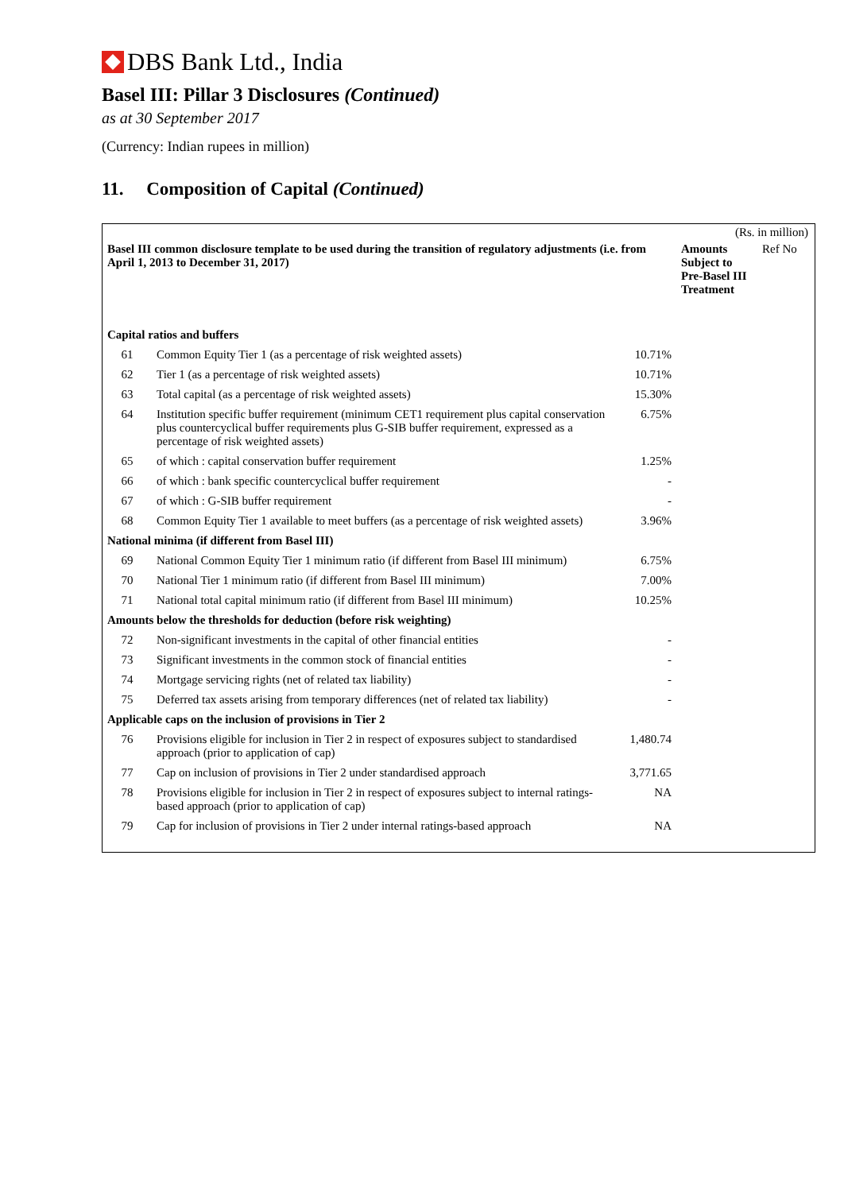DBS Bank Ltd., India
Basel III: Pillar 3 Disclosures (Continued)
as at 30 September 2017
(Currency: Indian rupees in million)
11. Composition of Capital (Continued)
| (Rs. in million) | | | | |
| Basel III common disclosure template to be used during the transition of regulatory adjustments (i.e. from April 1, 2013 to December 31, 2017) | | | Amounts Subject to Pre-Basel III Treatment | Ref No |
| Capital ratios and buffers | | | | |
| 61 | Common Equity Tier 1 (as a percentage of risk weighted assets) | 10.71% | | |
| 62 | Tier 1 (as a percentage of risk weighted assets) | 10.71% | | |
| 63 | Total capital (as a percentage of risk weighted assets) | 15.30% | | |
| 64 | Institution specific buffer requirement (minimum CET1 requirement plus capital conservation plus countercyclical buffer requirements plus G-SIB buffer requirement, expressed as a percentage of risk weighted assets) | 6.75% | | |
| 65 | of which : capital conservation buffer requirement | 1.25% | | |
| 66 | of which : bank specific countercyclical buffer requirement | - | | |
| 67 | of which : G-SIB buffer requirement | - | | |
| 68 | Common Equity Tier 1 available to meet buffers (as a percentage of risk weighted assets) | 3.96% | | |
| National minima (if different from Basel III) | | | | |
| 69 | National Common Equity Tier 1 minimum ratio (if different from Basel III minimum) | 6.75% | | |
| 70 | National Tier 1 minimum ratio (if different from Basel III minimum) | 7.00% | | |
| 71 | National total capital minimum ratio (if different from Basel III minimum) | 10.25% | | |
| Amounts below the thresholds for deduction (before risk weighting) | | | | |
| 72 | Non-significant investments in the capital of other financial entities | - | | |
| 73 | Significant investments in the common stock of financial entities | - | | |
| 74 | Mortgage servicing rights (net of related tax liability) | - | | |
| 75 | Deferred tax assets arising from temporary differences (net of related tax liability) | - | | |
| Applicable caps on the inclusion of provisions in Tier 2 | | | | |
| 76 | Provisions eligible for inclusion in Tier 2 in respect of exposures subject to standardised approach (prior to application of cap) | 1,480.74 | | |
| 77 | Cap on inclusion of provisions in Tier 2 under standardised approach | 3,771.65 | | |
| 78 | Provisions eligible for inclusion in Tier 2 in respect of exposures subject to internal ratings-based approach (prior to application of cap) | NA | | |
| 79 | Cap for inclusion of provisions in Tier 2 under internal ratings-based approach | NA | | |